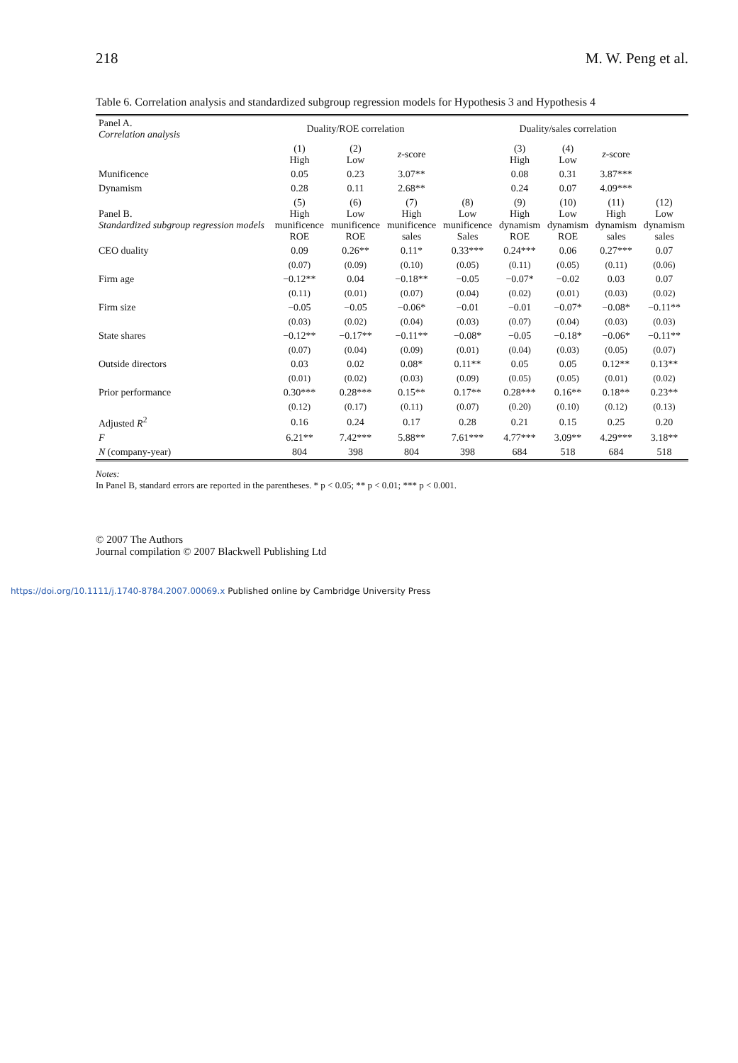218 M. W. Peng et al.
Table 6. Correlation analysis and standardized subgroup regression models for Hypothesis 3 and Hypothesis 4
| Panel A. Correlation analysis | Duality/ROE correlation | | | | Duality/sales correlation | | | |
| --- | --- | --- | --- | --- | --- | --- | --- | --- |
| | (1) High | (2) Low | z -score | | (3) High | (4) Low | z -score | |
| Munificence | 0.05 | 0.23 | 3.07** | | 0.08 | 0.31 | 3.87*** | |
| Dynamism | 0.28 | 0.11 | 2.68** | | 0.24 | 0.07 | 4.09*** | |
| Panel B. Standardized subgroup regression models | (5) High munificence ROE | (6) Low munificence ROE | (7) High munificence sales | (8) Low munificence Sales | (9) High dynamism ROE | (10) Low dynamism ROE | (11) High dynamism sales | (12) Low dynamism sales |
| CEO duality | 0.09 | 0.26** | 0.11* | 0.33*** | 0.24*** | 0.06 | 0.27*** | 0.07 |
| | (0.07) | (0.09) | (0.10) | (0.05) | (0.11) | (0.05) | (0.11) | (0.06) |
| Firm age | −0.12** | 0.04 | −0.18** | −0.05 | −0.07* | −0.02 | 0.03 | 0.07 |
| | (0.11) | (0.01) | (0.07) | (0.04) | (0.02) | (0.01) | (0.03) | (0.02) |
| Firm size | −0.05 | −0.05 | −0.06* | −0.01 | −0.01 | −0.07* | −0.08* | −0.11** |
| | (0.03) | (0.02) | (0.04) | (0.03) | (0.07) | (0.04) | (0.03) | (0.03) |
| State shares | −0.12** | −0.17** | −0.11** | −0.08* | −0.05 | −0.18* | −0.06* | −0.11** |
| | (0.07) | (0.04) | (0.09) | (0.01) | (0.04) | (0.03) | (0.05) | (0.07) |
| Outside directors | 0.03 | 0.02 | 0.08* | 0.11** | 0.05 | 0.05 | 0.12** | 0.13** |
| | (0.01) | (0.02) | (0.03) | (0.09) | (0.05) | (0.05) | (0.01) | (0.02) |
| Prior performance | 0.30*** | 0.28*** | 0.15** | 0.17** | 0.28*** | 0.16** | 0.18** | 0.23** |
| | (0.12) | (0.17) | (0.11) | (0.07) | (0.20) | (0.10) | (0.12) | (0.13) |
| Adjusted R<sup>2</sup> | 0.16 | 0.24 | 0.17 | 0.28 | 0.21 | 0.15 | 0.25 | 0.20 |
| F | 6.21** | 7.42*** | 5.88** | 7.61*** | 4.77*** | 3.09** | 4.29*** | 3.18** |
| N (company-year) | 804 | 398 | 804 | 398 | 684 | 518 | 684 | 518 |
Notes:
In Panel B, standard errors are reported in the parentheses. * p < 0.05; ** p < 0.01; *** p < 0.001.
© 2007 The Authors
Journal compilation © 2007 Blackwell Publishing Ltd
https://doi.org/10.1111/j.1740-8784.2007.00069.x Published online by Cambridge University Press